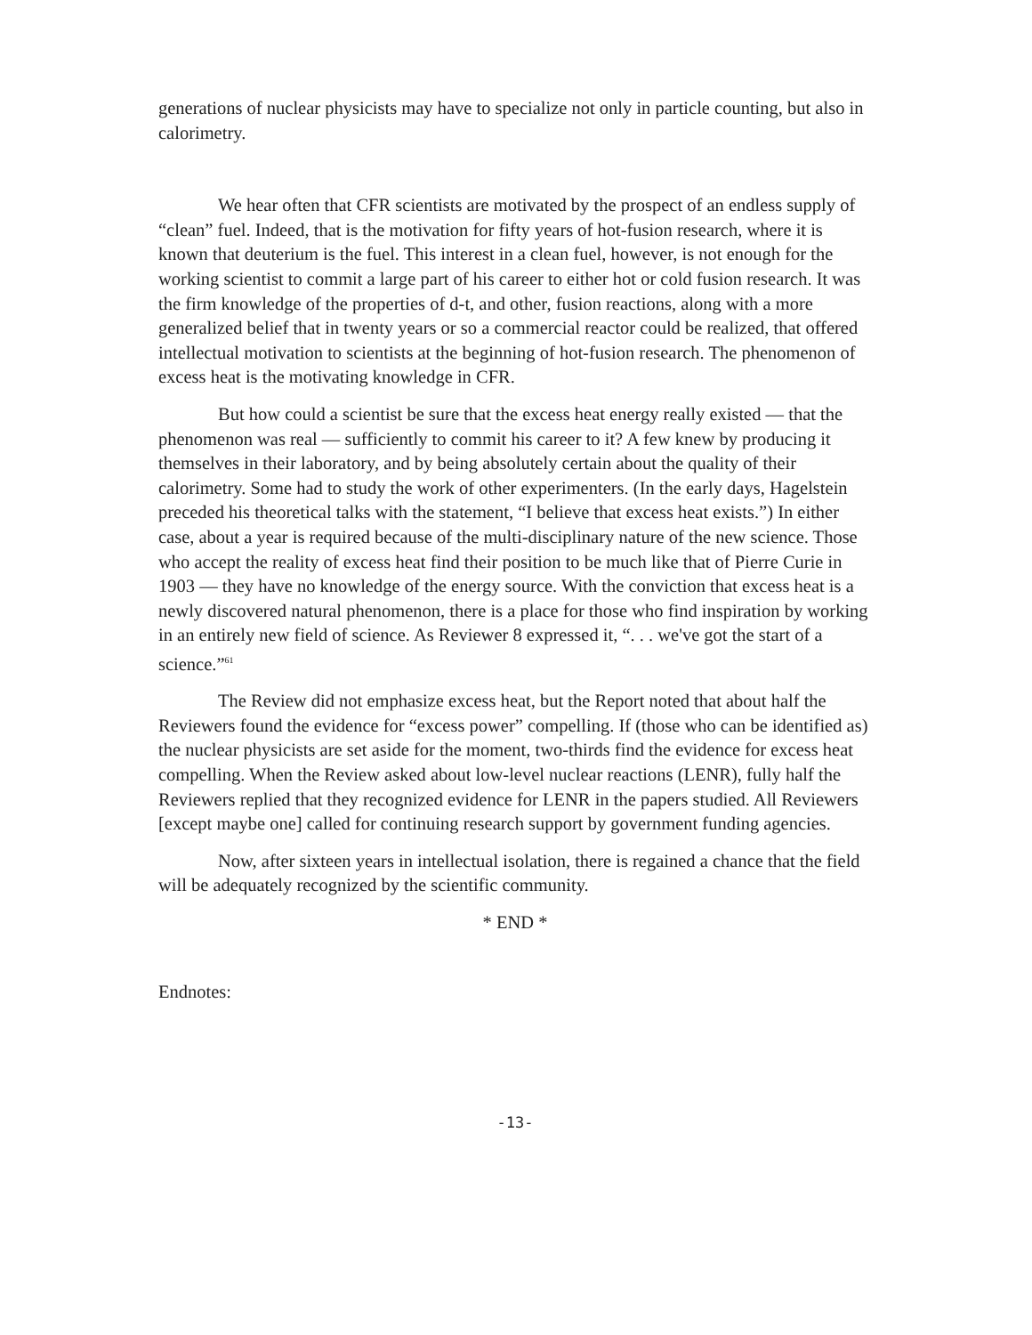generations of nuclear physicists may have to specialize not only in particle counting, but also in calorimetry.
We hear often that CFR scientists are motivated by the prospect of an endless supply of “clean” fuel. Indeed, that is the motivation for fifty years of hot-fusion research, where it is known that deuterium is the fuel. This interest in a clean fuel, however, is not enough for the working scientist to commit a large part of his career to either hot or cold fusion research. It was the firm knowledge of the properties of d-t, and other, fusion reactions, along with a more generalized belief that in twenty years or so a commercial reactor could be realized, that offered intellectual motivation to scientists at the beginning of hot-fusion research. The phenomenon of excess heat is the motivating knowledge in CFR.
But how could a scientist be sure that the excess heat energy really existed — that the phenomenon was real — sufficiently to commit his career to it? A few knew by producing it themselves in their laboratory, and by being absolutely certain about the quality of their calorimetry. Some had to study the work of other experimenters. (In the early days, Hagelstein preceded his theoretical talks with the statement, “I believe that excess heat exists.”) In either case, about a year is required because of the multi-disciplinary nature of the new science. Those who accept the reality of excess heat find their position to be much like that of Pierre Curie in 1903 — they have no knowledge of the energy source. With the conviction that excess heat is a newly discovered natural phenomenon, there is a place for those who find inspiration by working in an entirely new field of science. As Reviewer 8 expressed it, “. . . we've got the start of a science.”<sup>61</sup>
The Review did not emphasize excess heat, but the Report noted that about half the Reviewers found the evidence for “excess power” compelling. If (those who can be identified as) the nuclear physicists are set aside for the moment, two-thirds find the evidence for excess heat compelling. When the Review asked about low-level nuclear reactions (LENR), fully half the Reviewers replied that they recognized evidence for LENR in the papers studied. All Reviewers [except maybe one] called for continuing research support by government funding agencies.
Now, after sixteen years in intellectual isolation, there is regained a chance that the field will be adequately recognized by the scientific community.
* END *
Endnotes:
-13-